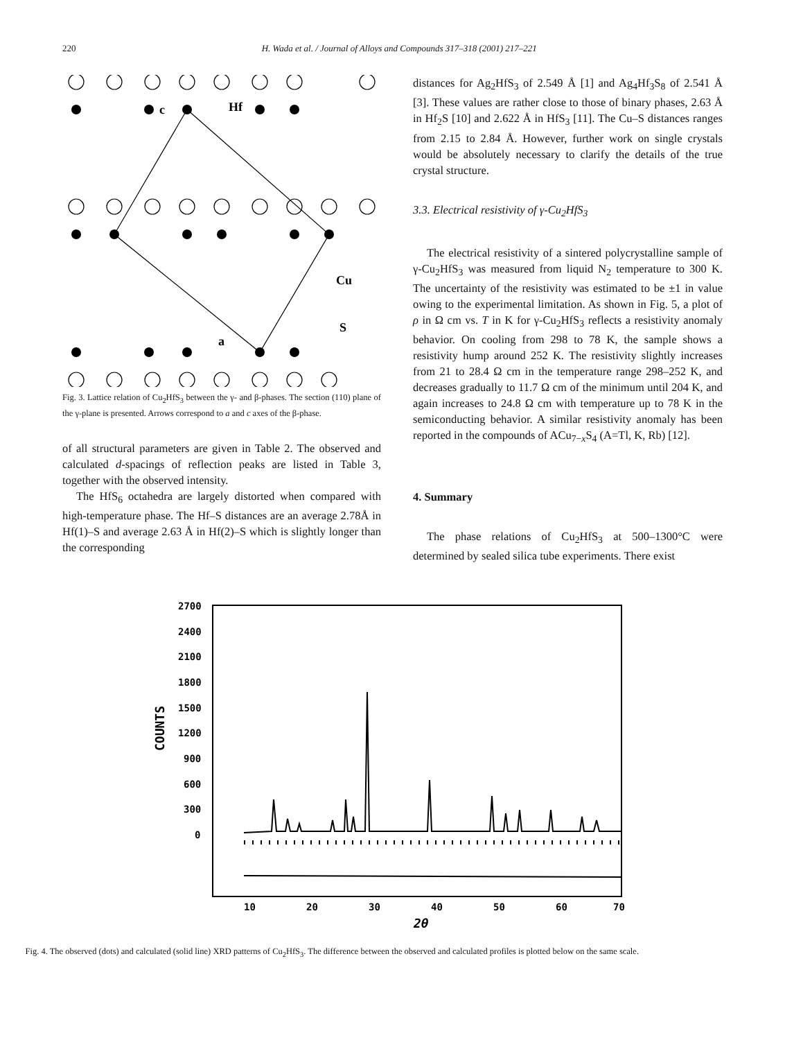220 H. Wada et al. / Journal of Alloys and Compounds 317–318 (2001) 217–221
c
Hf
Cu
S
a
Fig. 3. Lattice relation of Cu<sub>2</sub>HfS<sub>3</sub> between the γ- and β-phases. The section (110) plane of the γ-plane is presented. Arrows correspond to a and c axes of the β-phase.
of all structural parameters are given in Table 2. The observed and calculated d-spacings of reflection peaks are listed in Table 3, together with the observed intensity.
The HfS<sub>6</sub> octahedra are largely distorted when compared with high-temperature phase. The Hf–S distances are an average 2.78Å in Hf(1)–S and average 2.63 Å in Hf(2)–S which is slightly longer than the corresponding
distances for Ag<sub>2</sub>HfS<sub>3</sub> of 2.549 Å [1] and Ag<sub>4</sub>Hf<sub>3</sub>S<sub>8</sub> of 2.541 Å [3]. These values are rather close to those of binary phases, 2.63 Å in Hf<sub>2</sub>S [10] and 2.622 Å in HfS<sub>3</sub> [11]. The Cu–S distances ranges from 2.15 to 2.84 Å. However, further work on single crystals would be absolutely necessary to clarify the details of the true crystal structure.
3.3. Electrical resistivity of γ-Cu<sub>2</sub>HfS<sub>3</sub>
The electrical resistivity of a sintered polycrystalline sample of γ-Cu<sub>2</sub>HfS<sub>3</sub> was measured from liquid N<sub>2</sub> temperature to 300 K. The uncertainty of the resistivity was estimated to be ±1 in value owing to the experimental limitation. As shown in Fig. 5, a plot of ρ in Ω cm vs. T in K for γ-Cu<sub>2</sub>HfS<sub>3</sub> reflects a resistivity anomaly behavior. On cooling from 298 to 78 K, the sample shows a resistivity hump around 252 K. The resistivity slightly increases from 21 to 28.4 Ω cm in the temperature range 298–252 K, and decreases gradually to 11.7 Ω cm of the minimum until 204 K, and again increases to 24.8 Ω cm with temperature up to 78 K in the semiconducting behavior. A similar resistivity anomaly has been reported in the compounds of ACu<sub>7−x</sub>S<sub>4</sub> (A=Tl, K, Rb) [12].
4. Summary
The phase relations of Cu<sub>2</sub>HfS<sub>3</sub> at 500–1300°C were determined by sealed silica tube experiments. There exist
2700
2400
2100
1800
1500
1200
900
600
300
0
COUNTS
10
20
30
40
50
60
70
2θ
Fig. 4. The observed (dots) and calculated (solid line) XRD patterns of Cu<sub>2</sub>HfS<sub>3</sub>. The difference between the observed and calculated profiles is plotted below on the same scale.